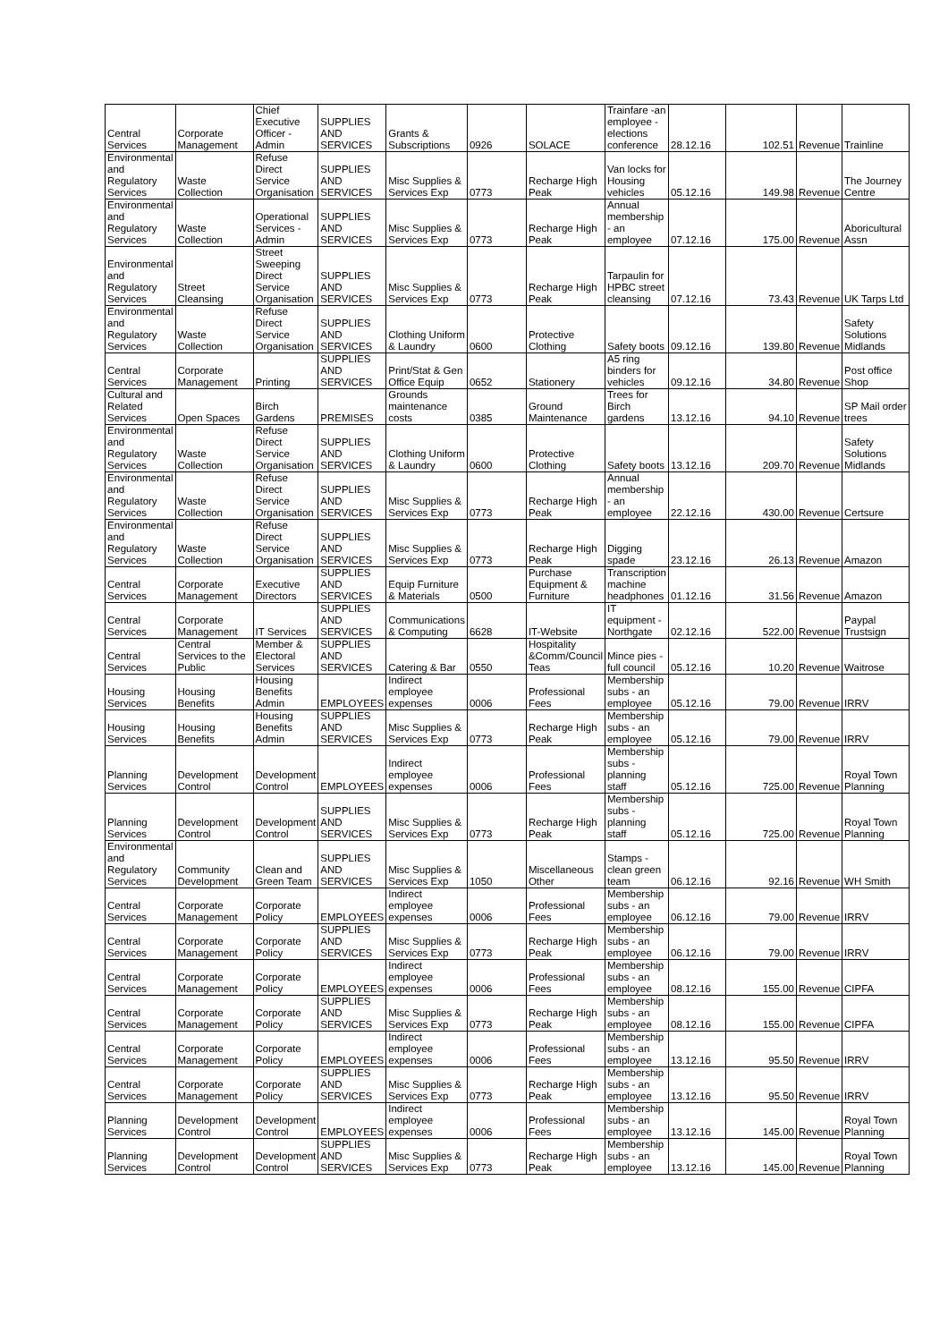| Central Services | Corporate Management | Chief Executive Officer - Admin | SUPPLIES AND SERVICES | Grants & Subscriptions | 0926 | SOLACE | Trainfare -an employee - elections conference | 28.12.16 | 102.51 | Revenue | Trainline |
| Environmental and Regulatory Services | Waste Collection | Refuse Direct Service Organisation | SUPPLIES AND SERVICES | Misc Supplies & Services Exp | 0773 | Recharge High Peak | Van locks for Housing vehicles | 05.12.16 | 149.98 | Revenue | The Journey Centre |
| Environmental and Regulatory Services | Waste Collection | Operational Services - Admin | SUPPLIES AND SERVICES | Misc Supplies & Services Exp | 0773 | Recharge High Peak | Annual membership - an employee | 07.12.16 | 175.00 | Revenue | Aboricultural Assn |
| Environmental and Regulatory Services | Street Cleansing | Street Sweeping Direct Service Organisation | SUPPLIES AND SERVICES | Misc Supplies & Services Exp | 0773 | Recharge High Peak | Tarpaulin for HPBC street cleansing | 07.12.16 | 73.43 | Revenue | UK Tarps Ltd |
| Environmental and Regulatory Services | Waste Collection | Refuse Direct Service Organisation | SUPPLIES AND SERVICES | Clothing Uniform & Laundry | 0600 | Protective Clothing | Safety boots | 09.12.16 | 139.80 | Revenue | Safety Solutions Midlands |
| Central Services | Corporate Management | Printing | SUPPLIES AND SERVICES | Print/Stat & Gen Office Equip | 0652 | Stationery | A5 ring binders for vehicles | 09.12.16 | 34.80 | Revenue | Post office Shop |
| Cultural and Related Services | Open Spaces | Birch Gardens | PREMISES | Grounds maintenance costs | 0385 | Ground Maintenance | Trees for Birch gardens | 13.12.16 | 94.10 | Revenue | SP Mail order trees |
| Environmental and Regulatory Services | Waste Collection | Refuse Direct Service Organisation | SUPPLIES AND SERVICES | Clothing Uniform & Laundry | 0600 | Protective Clothing | Safety boots | 13.12.16 | 209.70 | Revenue | Safety Solutions Midlands |
| Environmental and Regulatory Services | Waste Collection | Refuse Direct Service Organisation | SUPPLIES AND SERVICES | Misc Supplies & Services Exp | 0773 | Recharge High Peak | Annual membership - an employee | 22.12.16 | 430.00 | Revenue | Certsure |
| Environmental and Regulatory Services | Waste Collection | Refuse Direct Service Organisation | SUPPLIES AND SERVICES | Misc Supplies & Services Exp | 0773 | Recharge High Peak | Digging spade | 23.12.16 | 26.13 | Revenue | Amazon |
| Central Services | Corporate Management | Executive Directors | SUPPLIES AND SERVICES | Equip Furniture & Materials | 0500 | Purchase Equipment & Furniture | Transcription machine headphones | 01.12.16 | 31.56 | Revenue | Amazon |
| Central Services | Corporate Management | IT Services | SUPPLIES AND SERVICES | Communications & Computing | 6628 | IT-Website | IT equipment - Northgate | 02.12.16 | 522.00 | Revenue | Paypal Trustsign |
| Central Services | Central Services to the Public | Member & Electoral Services | SUPPLIES AND SERVICES | Catering & Bar | 0550 | Hospitality &Comm/Council Teas | Mince pies - full council | 05.12.16 | 10.20 | Revenue | Waitrose |
| Housing Services | Housing Benefits | Housing Benefits Admin | EMPLOYEES | Indirect employee expenses | 0006 | Professional Fees | Membership subs - an employee | 05.12.16 | 79.00 | Revenue | IRRV |
| Housing Services | Housing Benefits | Housing Benefits Admin | SUPPLIES AND SERVICES | Misc Supplies & Services Exp | 0773 | Recharge High Peak | Membership subs - an employee | 05.12.16 | 79.00 | Revenue | IRRV |
| Planning Services | Development Control | Development Control | EMPLOYEES | Indirect employee expenses | 0006 | Professional Fees | Membership subs - planning staff | 05.12.16 | 725.00 | Revenue | Royal Town Planning |
| Planning Services | Development Control | Development Control | SUPPLIES AND SERVICES | Misc Supplies & Services Exp | 0773 | Recharge High Peak | Membership subs - planning staff | 05.12.16 | 725.00 | Revenue | Royal Town Planning |
| Environmental and Regulatory Services | Community Development | Clean and Green Team | SUPPLIES AND SERVICES | Misc Supplies & Services Exp | 1050 | Miscellaneous Other | Stamps - clean green team | 06.12.16 | 92.16 | Revenue | WH Smith |
| Central Services | Corporate Management | Corporate Policy | EMPLOYEES | Indirect employee expenses | 0006 | Professional Fees | Membership subs - an employee | 06.12.16 | 79.00 | Revenue | IRRV |
| Central Services | Corporate Management | Corporate Policy | SUPPLIES AND SERVICES | Misc Supplies & Services Exp | 0773 | Recharge High Peak | Membership subs - an employee | 06.12.16 | 79.00 | Revenue | IRRV |
| Central Services | Corporate Management | Corporate Policy | EMPLOYEES | Indirect employee expenses | 0006 | Professional Fees | Membership subs - an employee | 08.12.16 | 155.00 | Revenue | CIPFA |
| Central Services | Corporate Management | Corporate Policy | SUPPLIES AND SERVICES | Misc Supplies & Services Exp | 0773 | Recharge High Peak | Membership subs - an employee | 08.12.16 | 155.00 | Revenue | CIPFA |
| Central Services | Corporate Management | Corporate Policy | EMPLOYEES | Indirect employee expenses | 0006 | Professional Fees | Membership subs - an employee | 13.12.16 | 95.50 | Revenue | IRRV |
| Central Services | Corporate Management | Corporate Policy | SUPPLIES AND SERVICES | Misc Supplies & Services Exp | 0773 | Recharge High Peak | Membership subs - an employee | 13.12.16 | 95.50 | Revenue | IRRV |
| Planning Services | Development Control | Development Control | EMPLOYEES | Indirect employee expenses | 0006 | Professional Fees | Membership subs - an employee | 13.12.16 | 145.00 | Revenue | Royal Town Planning |
| Planning Services | Development Control | Development Control | SUPPLIES AND SERVICES | Misc Supplies & Services Exp | 0773 | Recharge High Peak | Membership subs - an employee | 13.12.16 | 145.00 | Revenue | Royal Town Planning |